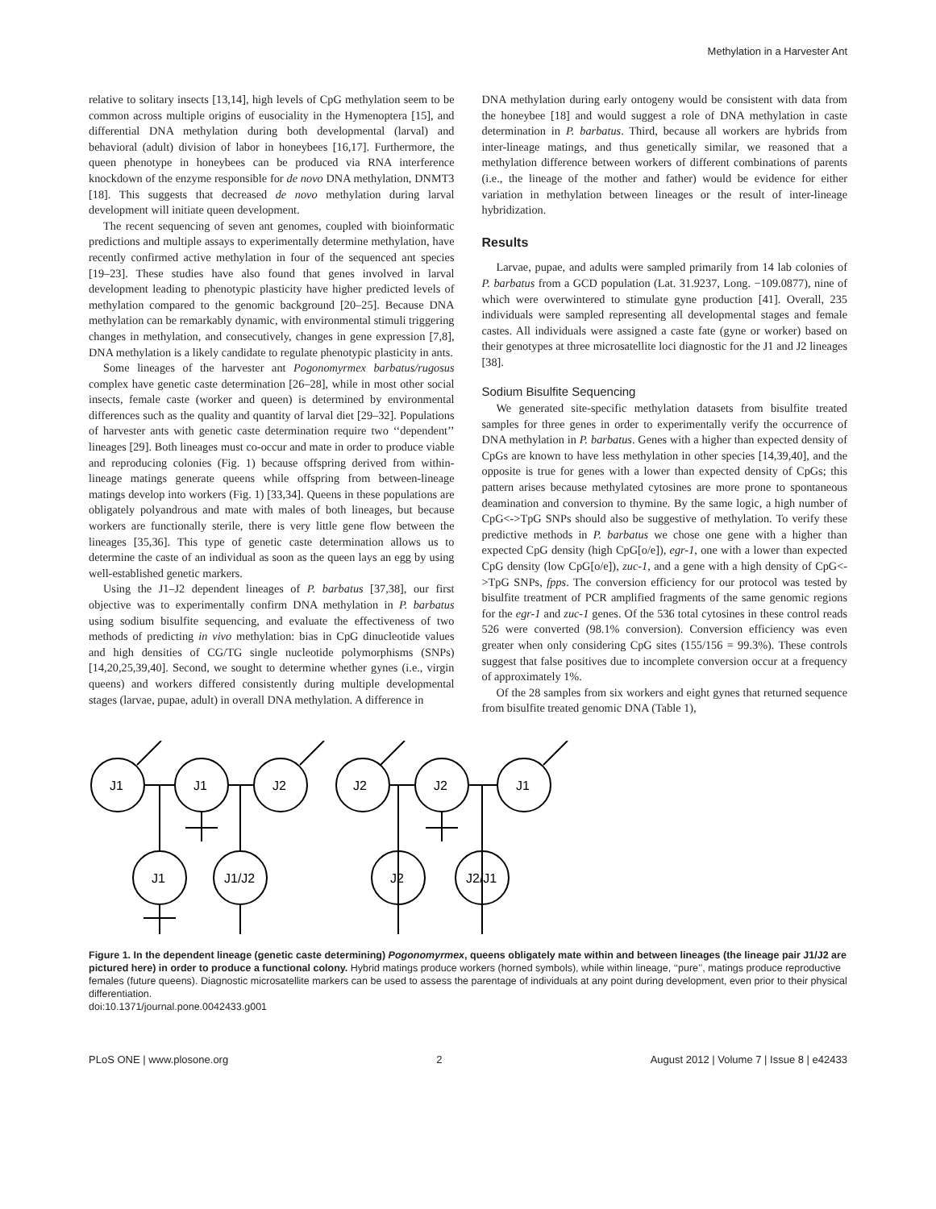Methylation in a Harvester Ant
relative to solitary insects [13,14], high levels of CpG methylation seem to be common across multiple origins of eusociality in the Hymenoptera [15], and differential DNA methylation during both developmental (larval) and behavioral (adult) division of labor in honeybees [16,17]. Furthermore, the queen phenotype in honeybees can be produced via RNA interference knockdown of the enzyme responsible for de novo DNA methylation, DNMT3 [18]. This suggests that decreased de novo methylation during larval development will initiate queen development.
The recent sequencing of seven ant genomes, coupled with bioinformatic predictions and multiple assays to experimentally determine methylation, have recently confirmed active methylation in four of the sequenced ant species [19–23]. These studies have also found that genes involved in larval development leading to phenotypic plasticity have higher predicted levels of methylation compared to the genomic background [20–25]. Because DNA methylation can be remarkably dynamic, with environmental stimuli triggering changes in methylation, and consecutively, changes in gene expression [7,8], DNA methylation is a likely candidate to regulate phenotypic plasticity in ants.
Some lineages of the harvester ant Pogonomyrmex barbatus/rugosus complex have genetic caste determination [26–28], while in most other social insects, female caste (worker and queen) is determined by environmental differences such as the quality and quantity of larval diet [29–32]. Populations of harvester ants with genetic caste determination require two ‘‘dependent’’ lineages [29]. Both lineages must co-occur and mate in order to produce viable and reproducing colonies (Fig. 1) because offspring derived from within-lineage matings generate queens while offspring from between-lineage matings develop into workers (Fig. 1) [33,34]. Queens in these populations are obligately polyandrous and mate with males of both lineages, but because workers are functionally sterile, there is very little gene flow between the lineages [35,36]. This type of genetic caste determination allows us to determine the caste of an individual as soon as the queen lays an egg by using well-established genetic markers.
Using the J1–J2 dependent lineages of P. barbatus [37,38], our first objective was to experimentally confirm DNA methylation in P. barbatus using sodium bisulfite sequencing, and evaluate the effectiveness of two methods of predicting in vivo methylation: bias in CpG dinucleotide values and high densities of CG/TG single nucleotide polymorphisms (SNPs) [14,20,25,39,40]. Second, we sought to determine whether gynes (i.e., virgin queens) and workers differed consistently during multiple developmental stages (larvae, pupae, adult) in overall DNA methylation. A difference in
DNA methylation during early ontogeny would be consistent with data from the honeybee [18] and would suggest a role of DNA methylation in caste determination in P. barbatus. Third, because all workers are hybrids from inter-lineage matings, and thus genetically similar, we reasoned that a methylation difference between workers of different combinations of parents (i.e., the lineage of the mother and father) would be evidence for either variation in methylation between lineages or the result of inter-lineage hybridization.
Results
Larvae, pupae, and adults were sampled primarily from 14 lab colonies of P. barbatus from a GCD population (Lat. 31.9237, Long. −109.0877), nine of which were overwintered to stimulate gyne production [41]. Overall, 235 individuals were sampled representing all developmental stages and female castes. All individuals were assigned a caste fate (gyne or worker) based on their genotypes at three microsatellite loci diagnostic for the J1 and J2 lineages [38].
Sodium Bisulfite Sequencing
We generated site-specific methylation datasets from bisulfite treated samples for three genes in order to experimentally verify the occurrence of DNA methylation in P. barbatus. Genes with a higher than expected density of CpGs are known to have less methylation in other species [14,39,40], and the opposite is true for genes with a lower than expected density of CpGs; this pattern arises because methylated cytosines are more prone to spontaneous deamination and conversion to thymine. By the same logic, a high number of CpG<->TpG SNPs should also be suggestive of methylation. To verify these predictive methods in P. barbatus we chose one gene with a higher than expected CpG density (high CpG[o/e]), egr-1, one with a lower than expected CpG density (low CpG[o/e]), zuc-1, and a gene with a high density of CpG<->TpG SNPs, fpps. The conversion efficiency for our protocol was tested by bisulfite treatment of PCR amplified fragments of the same genomic regions for the egr-1 and zuc-1 genes. Of the 536 total cytosines in these control reads 526 were converted (98.1% conversion). Conversion efficiency was even greater when only considering CpG sites (155/156 = 99.3%). These controls suggest that false positives due to incomplete conversion occur at a frequency of approximately 1%.
Of the 28 samples from six workers and eight gynes that returned sequence from bisulfite treated genomic DNA (Table 1),
J1
J1
J2
J1
J1/J2
J2
J2
J1
J2
J2/J1
Figure 1. In the dependent lineage (genetic caste determining) Pogonomyrmex, queens obligately mate within and between lineages (the lineage pair J1/J2 are pictured here) in order to produce a functional colony. Hybrid matings produce workers (horned symbols), while within lineage, ‘‘pure’’, matings produce reproductive females (future queens). Diagnostic microsatellite markers can be used to assess the parentage of individuals at any point during development, even prior to their physical differentiation.
doi:10.1371/journal.pone.0042433.g001
PLoS ONE | www.plosone.org 2 August 2012 | Volume 7 | Issue 8 | e42433